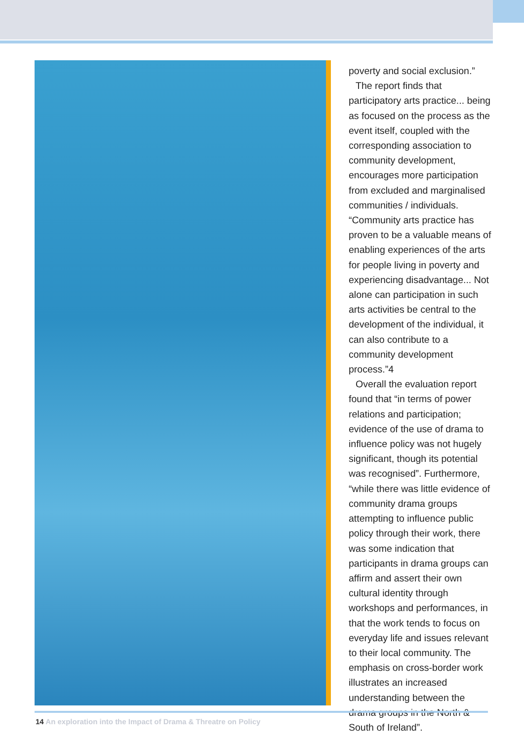poverty and social exclusion.”
The report finds that participatory arts practice... being as focused on the process as the event itself, coupled with the corresponding association to community development, encourages more participation from excluded and marginalised communities / individuals. “Community arts practice has proven to be a valuable means of enabling experiences of the arts for people living in poverty and experiencing disadvantage... Not alone can participation in such arts activities be central to the development of the individual, it can also contribute to a community development process.”4
Overall the evaluation report found that “in terms of power relations and participation; evidence of the use of drama to influence policy was not hugely significant, though its potential was recognised”. Furthermore, “while there was little evidence of community drama groups attempting to influence public policy through their work, there was some indication that participants in drama groups can affirm and assert their own cultural identity through workshops and performances, in that the work tends to focus on everyday life and issues relevant to their local community. The emphasis on cross-border work illustrates an increased understanding between the drama groups in the North & South of Ireland”.
14 An exploration into the Impact of Drama & Threatre on Policy